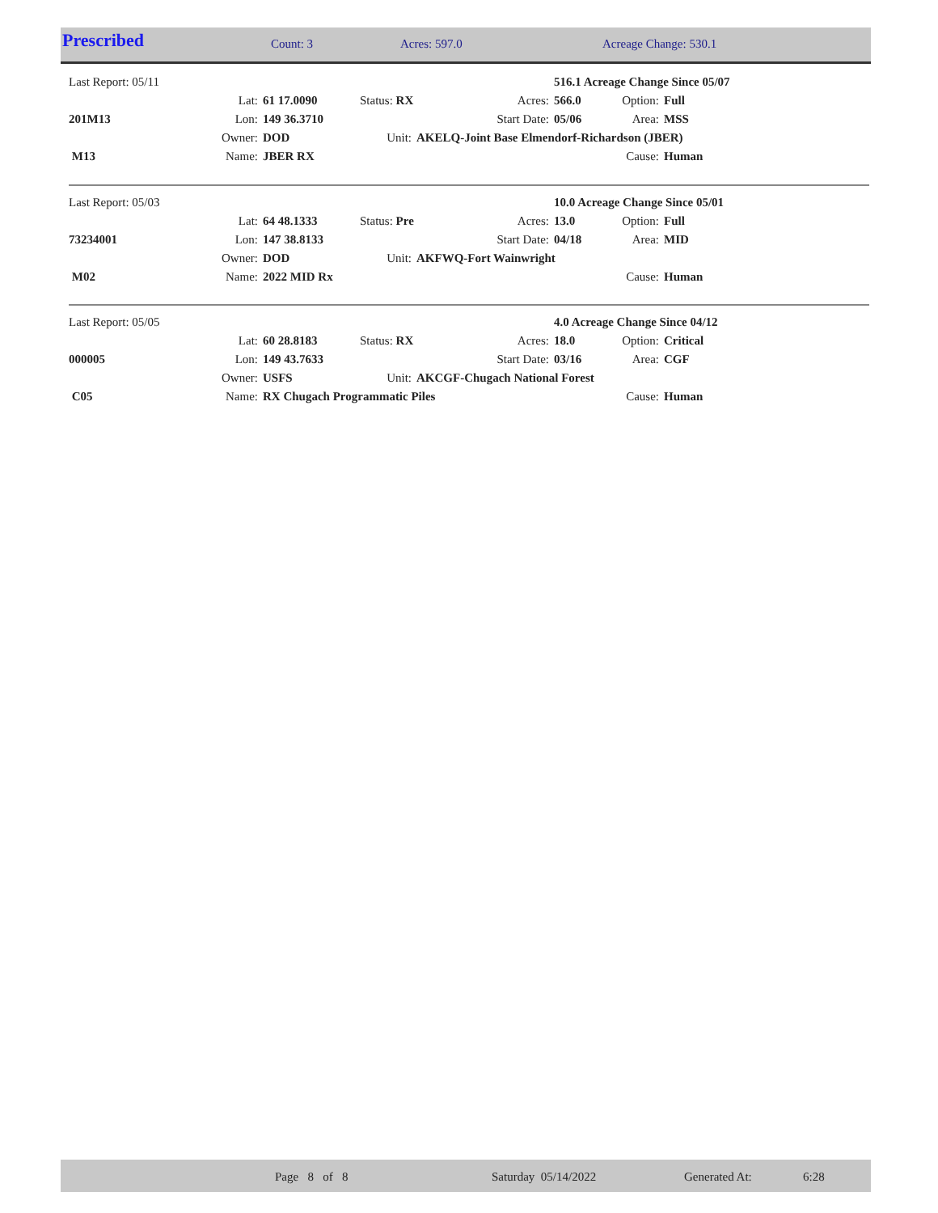| Prescribed | Count: 3 | Acres: 597.0 | Acreage Change: 530.1 |
| Last Report: 05/11 | | | | | 516.1 Acreage Change Since 05/07 | | |
| | Lat: | 61 17.0090 | Status: RX | Acres: | 566.0 | Option: | Full |
| 201M13 | Lon: | 149 36.3710 | | Start Date: | 05/06 | Area: | MSS |
| | Owner: | DOD | Unit: | AKELQ-Joint Base Elmendorf-Richardson (JBER) | | | |
| M13 | Name: | JBER RX | | | | Cause: | Human |
| Last Report: 05/03 | | | | | 10.0 Acreage Change Since 05/01 | | |
| | Lat: | 64 48.1333 | Status: Pre | Acres: | 13.0 | Option: | Full |
| 73234001 | Lon: | 147 38.8133 | | Start Date: | 04/18 | Area: | MID |
| | Owner: | DOD | Unit: | AKFWQ-Fort Wainwright | | | |
| M02 | Name: | 2022 MID Rx | | | | Cause: | Human |
| Last Report: 05/05 | | | | | 4.0 Acreage Change Since 04/12 | | |
| | Lat: | 60 28.8183 | Status: RX | Acres: | 18.0 | Option: | Critical |
| 000005 | Lon: | 149 43.7633 | | Start Date: | 03/16 | Area: | CGF |
| | Owner: | USFS | Unit: | AKCGF-Chugach National Forest | | | |
| C05 | Name: | RX Chugach Programmatic Piles | | | | Cause: | Human |
| | Page 8 of 8 | Saturday 05/14/2022 | Generated At: | 6:28 |